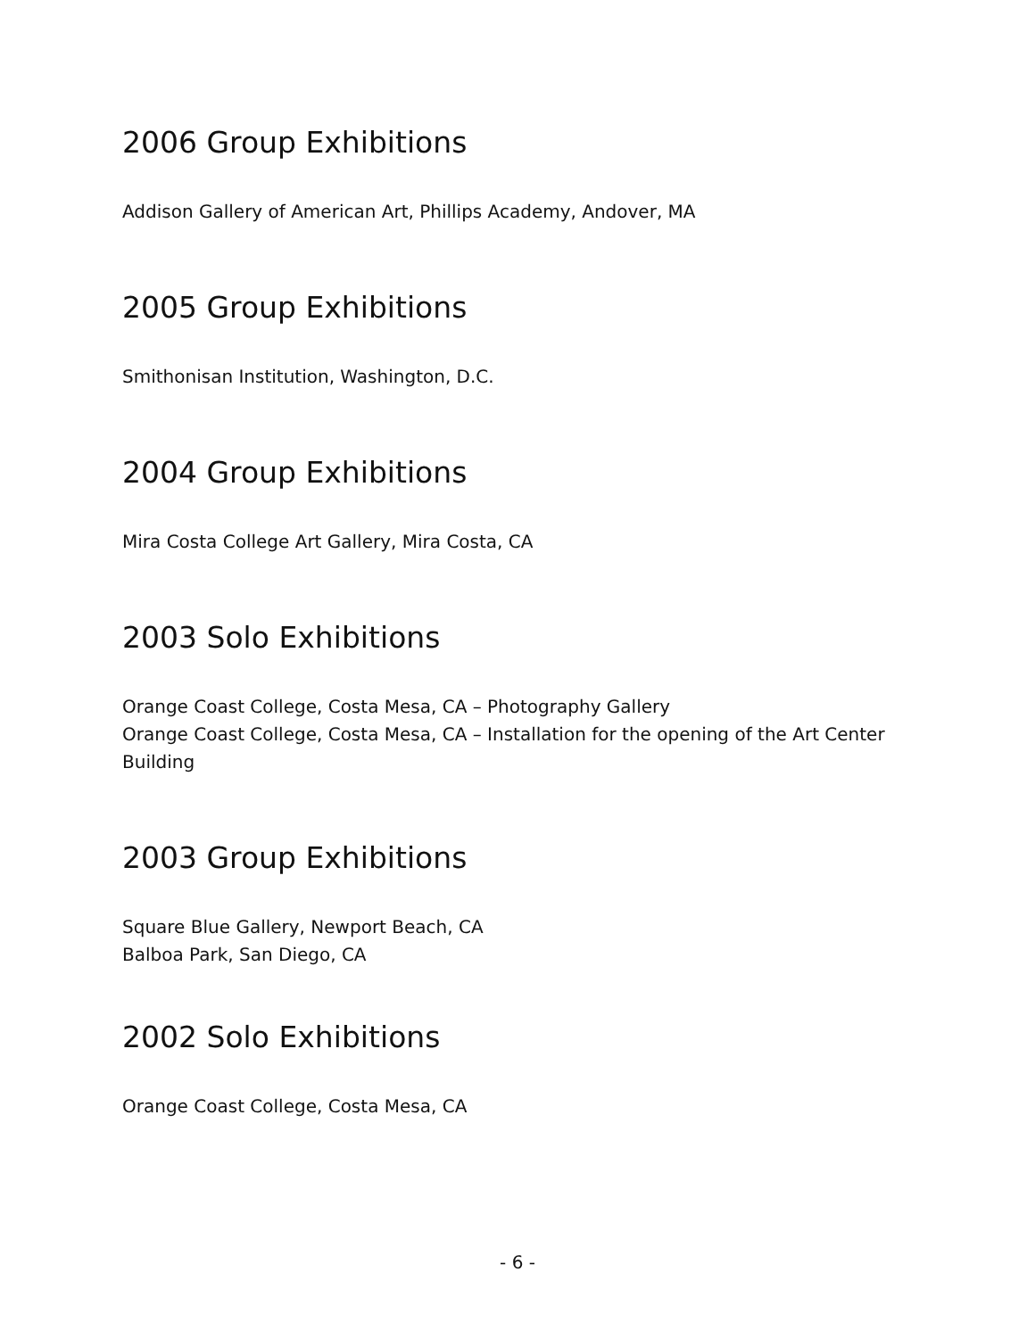2006 Group Exhibitions
Addison Gallery of American Art, Phillips Academy, Andover, MA
2005 Group Exhibitions
Smithonisan Institution, Washington, D.C.
2004 Group Exhibitions
Mira Costa College Art Gallery, Mira Costa, CA
2003 Solo Exhibitions
Orange Coast College, Costa Mesa, CA – Photography Gallery
Orange Coast College, Costa Mesa, CA – Installation for the opening of the Art Center Building
2003 Group Exhibitions
Square Blue Gallery, Newport Beach, CA
Balboa Park, San Diego, CA
2002 Solo Exhibitions
Orange Coast College, Costa Mesa, CA
- 6 -